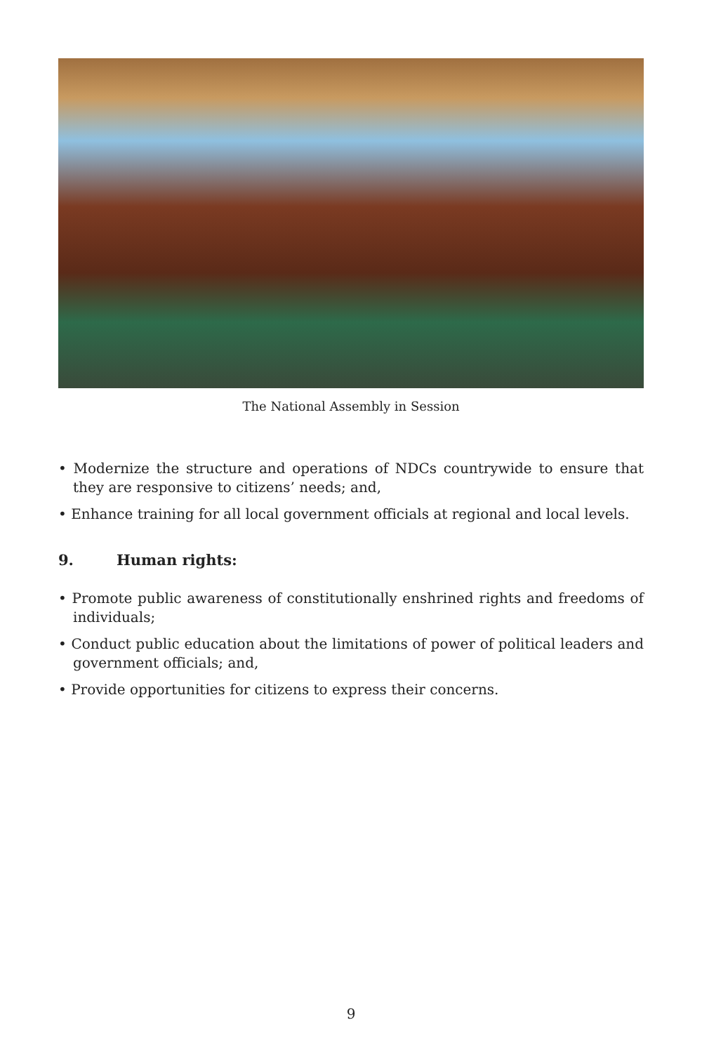The National Assembly in Session
• Modernize the structure and operations of NDCs countrywide to ensure that they are responsive to citizens’ needs; and,
• Enhance training for all local government officials at regional and local levels.
9. Human rights:
• Promote public awareness of constitutionally enshrined rights and freedoms of individuals;
• Conduct public education about the limitations of power of political leaders and government officials; and,
• Provide opportunities for citizens to express their concerns.
9